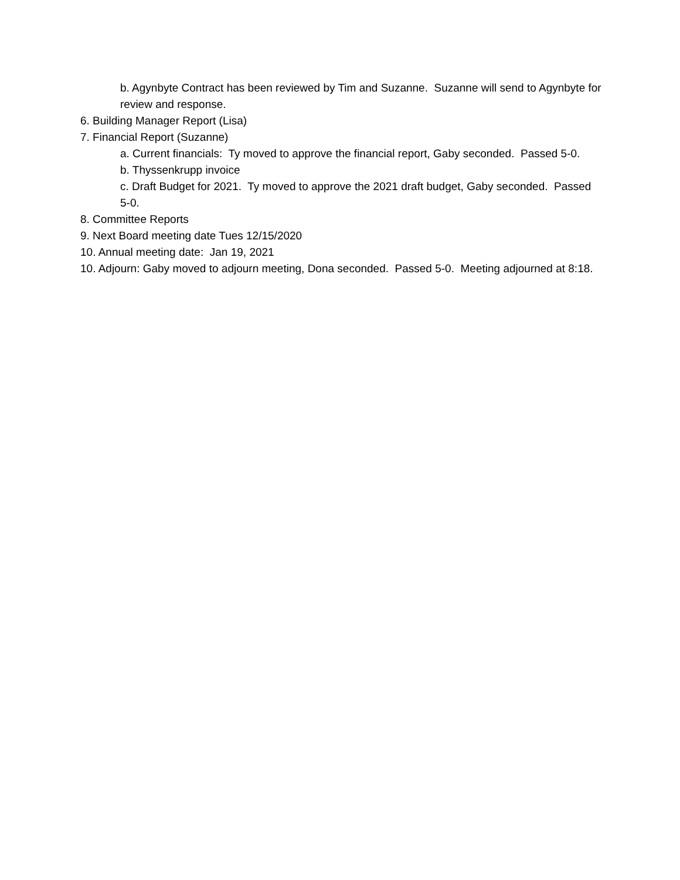b. Agynbyte Contract has been reviewed by Tim and Suzanne. Suzanne will send to Agynbyte for review and response.
6. Building Manager Report (Lisa)
7. Financial Report (Suzanne)
a. Current financials: Ty moved to approve the financial report, Gaby seconded. Passed 5-0.
b. Thyssenkrupp invoice
c. Draft Budget for 2021. Ty moved to approve the 2021 draft budget, Gaby seconded. Passed 5-0.
8. Committee Reports
9. Next Board meeting date Tues 12/15/2020
10. Annual meeting date: Jan 19, 2021
10. Adjourn: Gaby moved to adjourn meeting, Dona seconded. Passed 5-0. Meeting adjourned at 8:18.